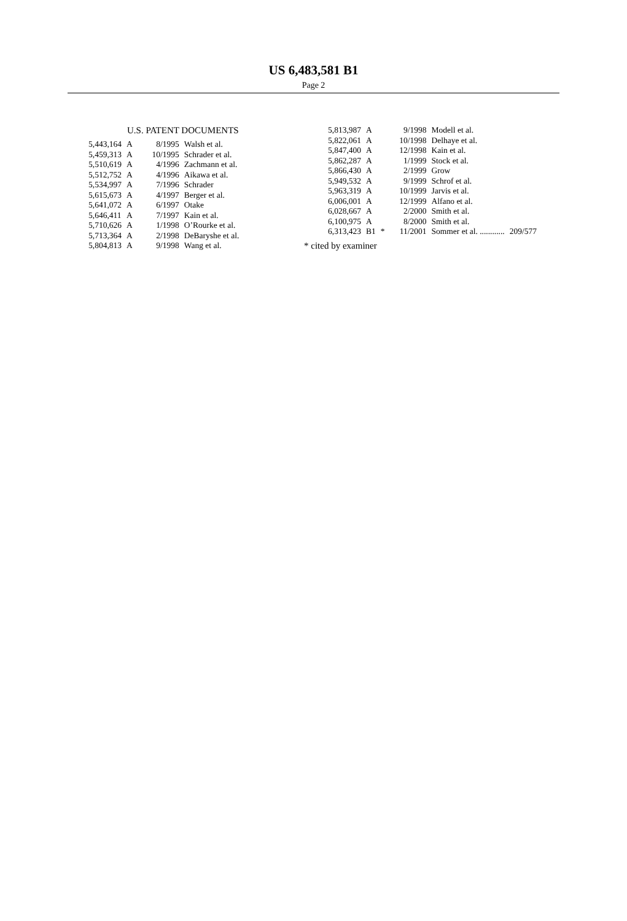US 6,483,581 B1
Page 2
U.S. PATENT DOCUMENTS
| 5,443,164 | A | | 8/1995 | Walsh et al. |
| 5,459,313 | A | | 10/1995 | Schrader et al. |
| 5,510,619 | A | | 4/1996 | Zachmann et al. |
| 5,512,752 | A | | 4/1996 | Aikawa et al. |
| 5,534,997 | A | | 7/1996 | Schrader |
| 5,615,673 | A | | 4/1997 | Berger et al. |
| 5,641,072 | A | | 6/1997 | Otake |
| 5,646,411 | A | | 7/1997 | Kain et al. |
| 5,710,626 | A | | 1/1998 | O’Rourke et al. |
| 5,713,364 | A | | 2/1998 | DeBaryshe et al. |
| 5,804,813 | A | | 9/1998 | Wang et al. |
| 5,813,987 | A | | 9/1998 | Modell et al. | |
| 5,822,061 | A | | 10/1998 | Delhaye et al. | |
| 5,847,400 | A | | 12/1998 | Kain et al. | |
| 5,862,287 | A | | 1/1999 | Stock et al. | |
| 5,866,430 | A | | 2/1999 | Grow | |
| 5,949,532 | A | | 9/1999 | Schrof et al. | |
| 5,963,319 | A | | 10/1999 | Jarvis et al. | |
| 6,006,001 | A | | 12/1999 | Alfano et al. | |
| 6,028,667 | A | | 2/2000 | Smith et al. | |
| 6,100,975 | A | | 8/2000 | Smith et al. | |
| 6,313,423 | B1 | * | 11/2001 | Sommer et al. ............ | 209/577 |
* cited by examiner